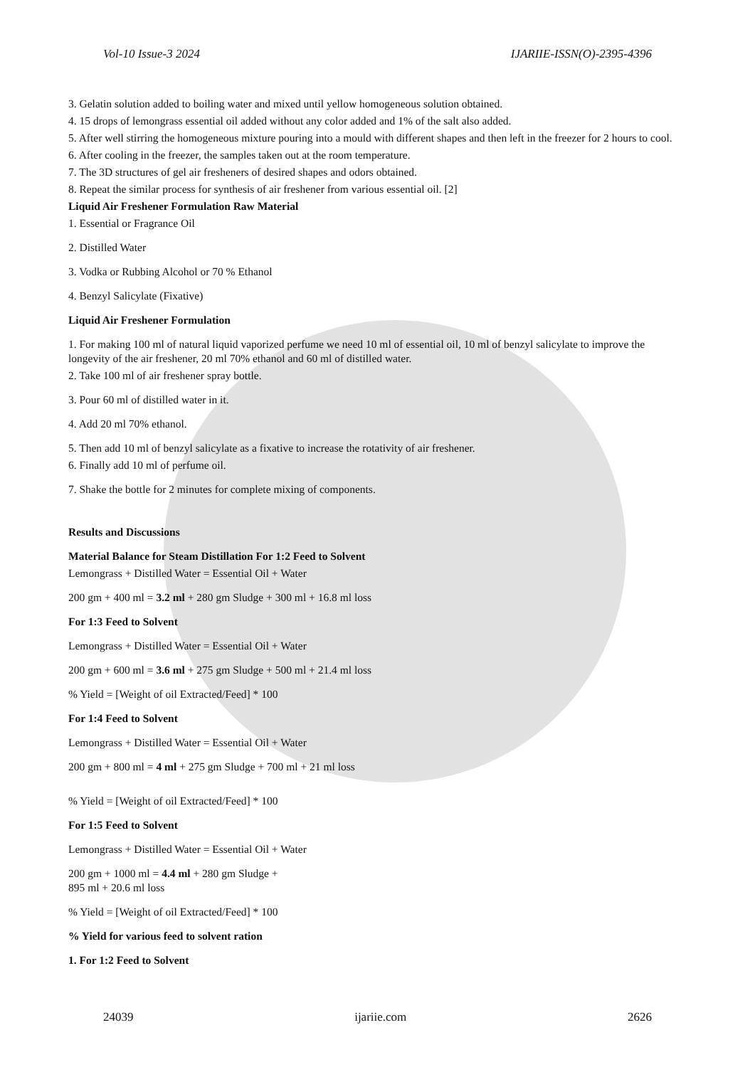Vol-10 Issue-3 2024 IJARIIE-ISSN(O)-2395-4396
3. Gelatin solution added to boiling water and mixed until yellow homogeneous solution obtained.
4. 15 drops of lemongrass essential oil added without any color added and 1% of the salt also added.
5. After well stirring the homogeneous mixture pouring into a mould with different shapes and then left in the freezer for 2 hours to cool.
6. After cooling in the freezer, the samples taken out at the room temperature.
7. The 3D structures of gel air fresheners of desired shapes and odors obtained.
8. Repeat the similar process for synthesis of air freshener from various essential oil. [2]
Liquid Air Freshener Formulation Raw Material
1. Essential or Fragrance Oil
2. Distilled Water
3. Vodka or Rubbing Alcohol or 70 % Ethanol
4. Benzyl Salicylate (Fixative)
Liquid Air Freshener Formulation
1. For making 100 ml of natural liquid vaporized perfume we need 10 ml of essential oil, 10 ml of benzyl salicylate to improve the longevity of the air freshener, 20 ml 70% ethanol and 60 ml of distilled water.
2. Take 100 ml of air freshener spray bottle.
3. Pour 60 ml of distilled water in it.
4. Add 20 ml 70% ethanol.
5. Then add 10 ml of benzyl salicylate as a fixative to increase the rotativity of air freshener.
6. Finally add 10 ml of perfume oil.
7. Shake the bottle for 2 minutes for complete mixing of components.
Results and Discussions
Material Balance for Steam Distillation For 1:2 Feed to Solvent
Lemongrass + Distilled Water = Essential Oil + Water
200 gm + 400 ml = 3.2 ml + 280 gm Sludge + 300 ml + 16.8 ml loss
For 1:3 Feed to Solvent
Lemongrass + Distilled Water = Essential Oil + Water
200 gm + 600 ml = 3.6 ml + 275 gm Sludge + 500 ml + 21.4 ml loss
% Yield = [Weight of oil Extracted/Feed] * 100
For 1:4 Feed to Solvent
Lemongrass + Distilled Water = Essential Oil + Water
200 gm + 800 ml = 4 ml + 275 gm Sludge + 700 ml + 21 ml loss
% Yield = [Weight of oil Extracted/Feed] * 100
For 1:5 Feed to Solvent
Lemongrass + Distilled Water = Essential Oil + Water
200 gm + 1000 ml = 4.4 ml + 280 gm Sludge +
895 ml + 20.6 ml loss
% Yield = [Weight of oil Extracted/Feed] * 100
% Yield for various feed to solvent ration
1. For 1:2 Feed to Solvent
24039 ijariie.com 2626